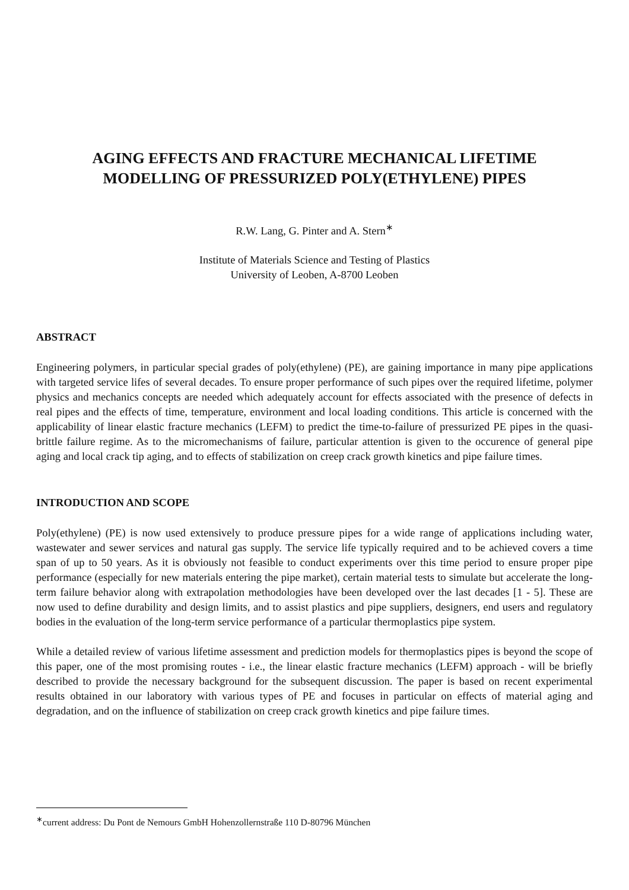AGING EFFECTS AND FRACTURE MECHANICAL LIFETIME
MODELLING OF PRESSURIZED POLY(ETHYLENE) PIPES
R.W. Lang, G. Pinter and A. Stern<sup>∗</sup>
Institute of Materials Science and Testing of Plastics
University of Leoben, A-8700 Leoben
ABSTRACT
Engineering polymers, in particular special grades of poly(ethylene) (PE), are gaining importance in many pipe applications with targeted service lifes of several decades. To ensure proper performance of such pipes over the required lifetime, polymer physics and mechanics concepts are needed which adequately account for effects associated with the presence of defects in real pipes and the effects of time, temperature, environment and local loading conditions. This article is concerned with the applicability of linear elastic fracture mechanics (LEFM) to predict the time-to-failure of pressurized PE pipes in the quasi-brittle failure regime. As to the micromechanisms of failure, particular attention is given to the occurence of general pipe aging and local crack tip aging, and to effects of stabilization on creep crack growth kinetics and pipe failure times.
INTRODUCTION AND SCOPE
Poly(ethylene) (PE) is now used extensively to produce pressure pipes for a wide range of applications including water, wastewater and sewer services and natural gas supply. The service life typically required and to be achieved covers a time span of up to 50 years. As it is obviously not feasible to conduct experiments over this time period to ensure proper pipe performance (especially for new materials entering the pipe market), certain material tests to simulate but accelerate the long-term failure behavior along with extrapolation methodologies have been developed over the last decades [1 - 5]. These are now used to define durability and design limits, and to assist plastics and pipe suppliers, designers, end users and regulatory bodies in the evaluation of the long-term service performance of a particular thermoplastics pipe system.
While a detailed review of various lifetime assessment and prediction models for thermoplastics pipes is beyond the scope of this paper, one of the most promising routes - i.e., the linear elastic fracture mechanics (LEFM) approach - will be briefly described to provide the necessary background for the subsequent discussion. The paper is based on recent experimental results obtained in our laboratory with various types of PE and focuses in particular on effects of material aging and degradation, and on the influence of stabilization on creep crack growth kinetics and pipe failure times.
<sup>∗</sup>current address: Du Pont de Nemours GmbH Hohenzollernstraße 110 D-80796 München